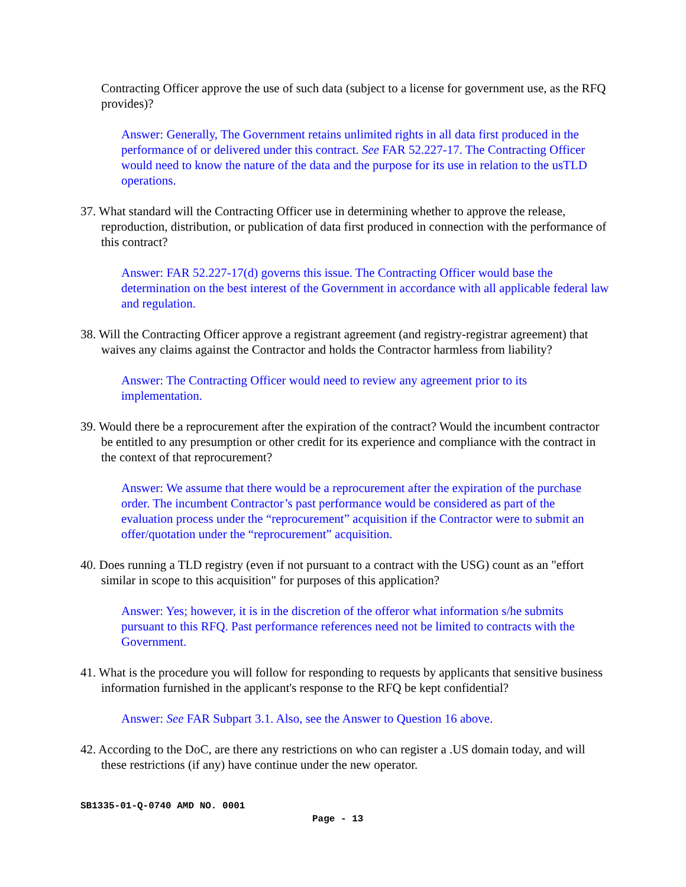Contracting Officer approve the use of such data (subject to a license for government use, as the RFQ provides)?
Answer: Generally, The Government retains unlimited rights in all data first produced in the performance of or delivered under this contract. See FAR 52.227-17. The Contracting Officer would need to know the nature of the data and the purpose for its use in relation to the usTLD operations.
37. What standard will the Contracting Officer use in determining whether to approve the release, reproduction, distribution, or publication of data first produced in connection with the performance of this contract?
Answer: FAR 52.227-17(d) governs this issue. The Contracting Officer would base the determination on the best interest of the Government in accordance with all applicable federal law and regulation.
38. Will the Contracting Officer approve a registrant agreement (and registry-registrar agreement) that waives any claims against the Contractor and holds the Contractor harmless from liability?
Answer: The Contracting Officer would need to review any agreement prior to its implementation.
39. Would there be a reprocurement after the expiration of the contract? Would the incumbent contractor be entitled to any presumption or other credit for its experience and compliance with the contract in the context of that reprocurement?
Answer: We assume that there would be a reprocurement after the expiration of the purchase order. The incumbent Contractor’s past performance would be considered as part of the evaluation process under the “reprocurement” acquisition if the Contractor were to submit an offer/quotation under the “reprocurement” acquisition.
40. Does running a TLD registry (even if not pursuant to a contract with the USG) count as an "effort similar in scope to this acquisition" for purposes of this application?
Answer: Yes; however, it is in the discretion of the offeror what information s/he submits pursuant to this RFQ. Past performance references need not be limited to contracts with the Government.
41. What is the procedure you will follow for responding to requests by applicants that sensitive business information furnished in the applicant's response to the RFQ be kept confidential?
Answer: See FAR Subpart 3.1. Also, see the Answer to Question 16 above.
42. According to the DoC, are there any restrictions on who can register a .US domain today, and will these restrictions (if any) have continue under the new operator.
SB1335-01-Q-0740 AMD NO. 0001
Page - 13